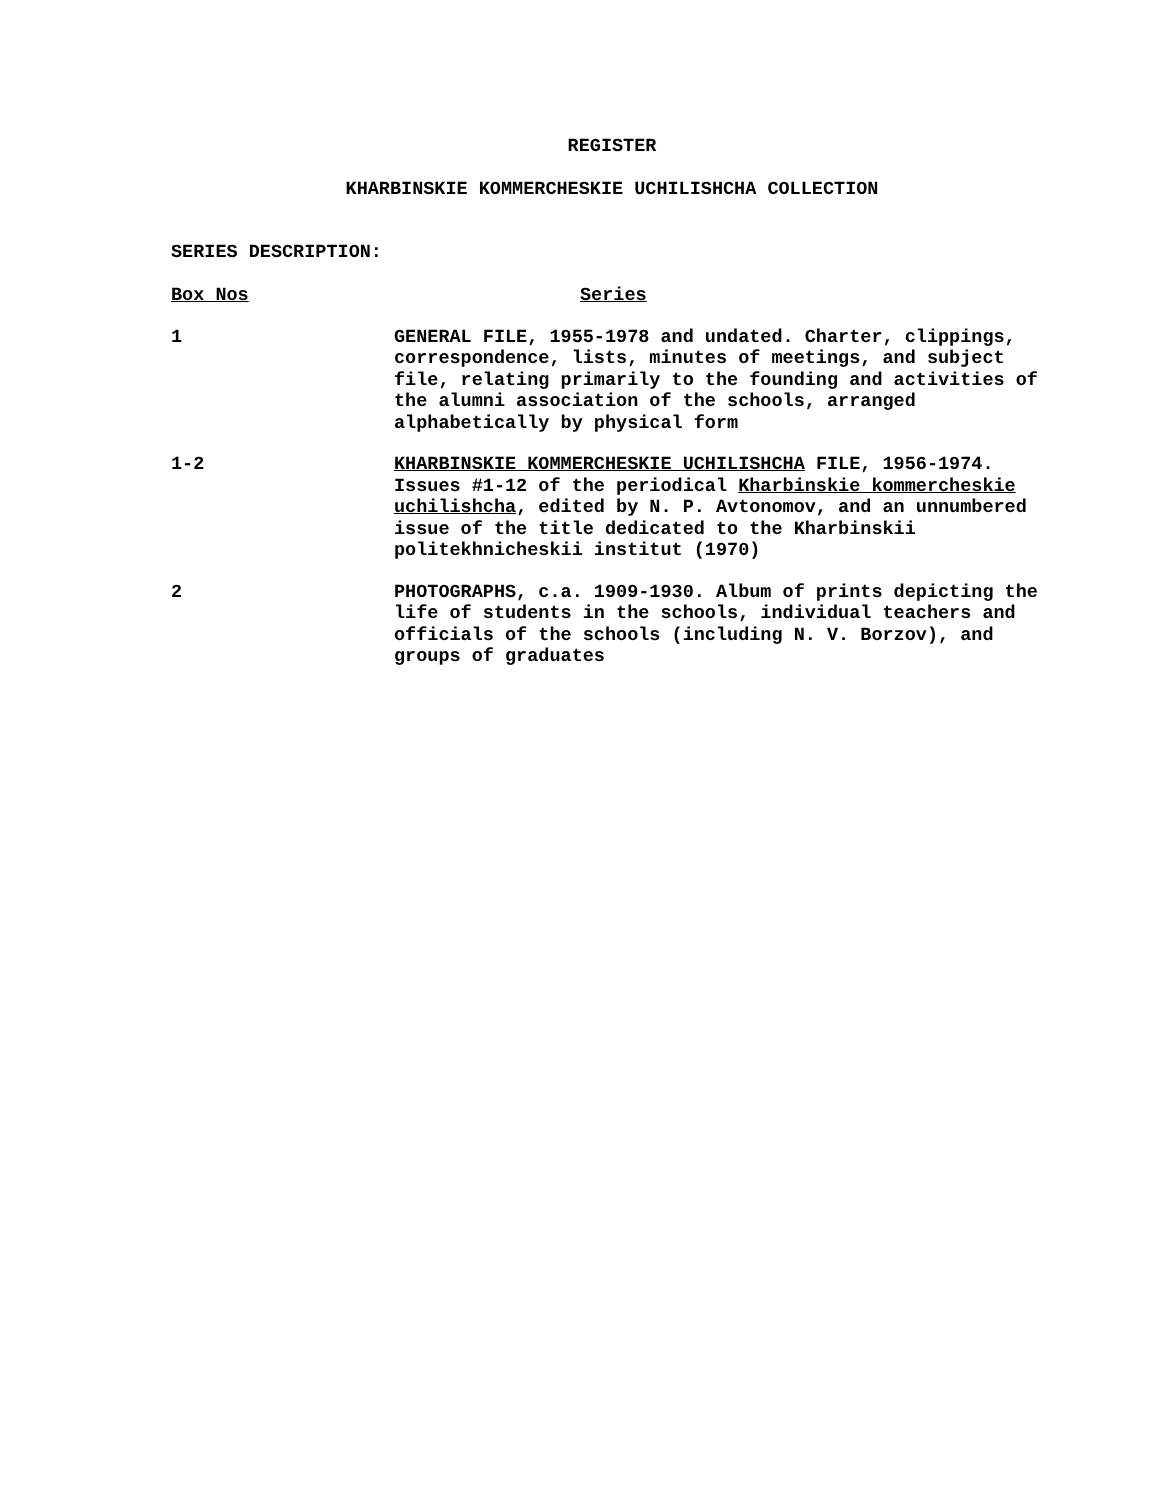REGISTER
KHARBINSKIE KOMMERCHESKIE UCHILISHCHA COLLECTION
SERIES DESCRIPTION:
| Box Nos | Series |
| --- | --- |
| 1 | GENERAL FILE, 1955-1978 and undated. Charter, clippings, correspondence, lists, minutes of meetings, and subject file, relating primarily to the founding and activities of the alumni association of the schools, arranged alphabetically by physical form |
| 1-2 | KHARBINSKIE KOMMERCHESKIE UCHILISHCHA FILE, 1956-1974. Issues #1-12 of the periodical Kharbinskie kommercheskie uchilishcha , edited by N. P. Avtonomov, and an unnumbered issue of the title dedicated to the Kharbinskii politekhnicheskii institut (1970) |
| 2 | PHOTOGRAPHS, c.a. 1909-1930. Album of prints depicting the life of students in the schools, individual teachers and officials of the schools (including N. V. Borzov), and groups of graduates |